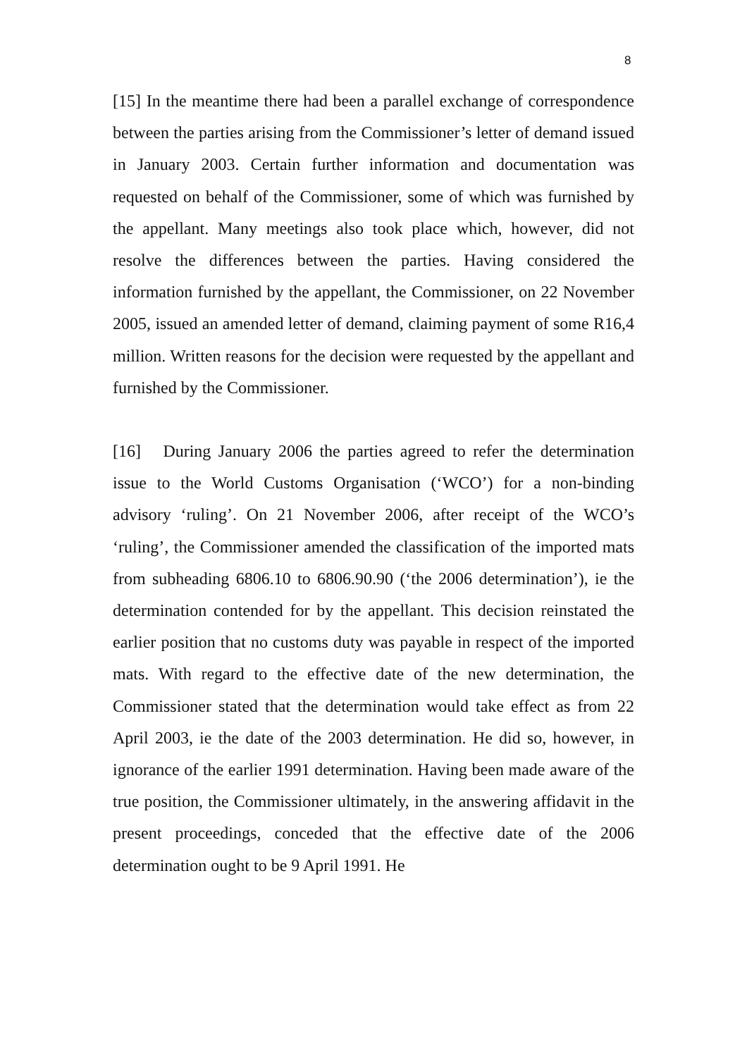8
[15] In the meantime there had been a parallel exchange of correspondence between the parties arising from the Commissioner’s letter of demand issued in January 2003. Certain further information and documentation was requested on behalf of the Commissioner, some of which was furnished by the appellant. Many meetings also took place which, however, did not resolve the differences between the parties. Having considered the information furnished by the appellant, the Commissioner, on 22 November 2005, issued an amended letter of demand, claiming payment of some R16,4 million. Written reasons for the decision were requested by the appellant and furnished by the Commissioner.
[16] During January 2006 the parties agreed to refer the determination issue to the World Customs Organisation (‘WCO’) for a non-binding advisory ‘ruling’. On 21 November 2006, after receipt of the WCO’s ‘ruling’, the Commissioner amended the classification of the imported mats from subheading 6806.10 to 6806.90.90 (‘the 2006 determination’), ie the determination contended for by the appellant. This decision reinstated the earlier position that no customs duty was payable in respect of the imported mats. With regard to the effective date of the new determination, the Commissioner stated that the determination would take effect as from 22 April 2003, ie the date of the 2003 determination. He did so, however, in ignorance of the earlier 1991 determination. Having been made aware of the true position, the Commissioner ultimately, in the answering affidavit in the present proceedings, conceded that the effective date of the 2006 determination ought to be 9 April 1991. He